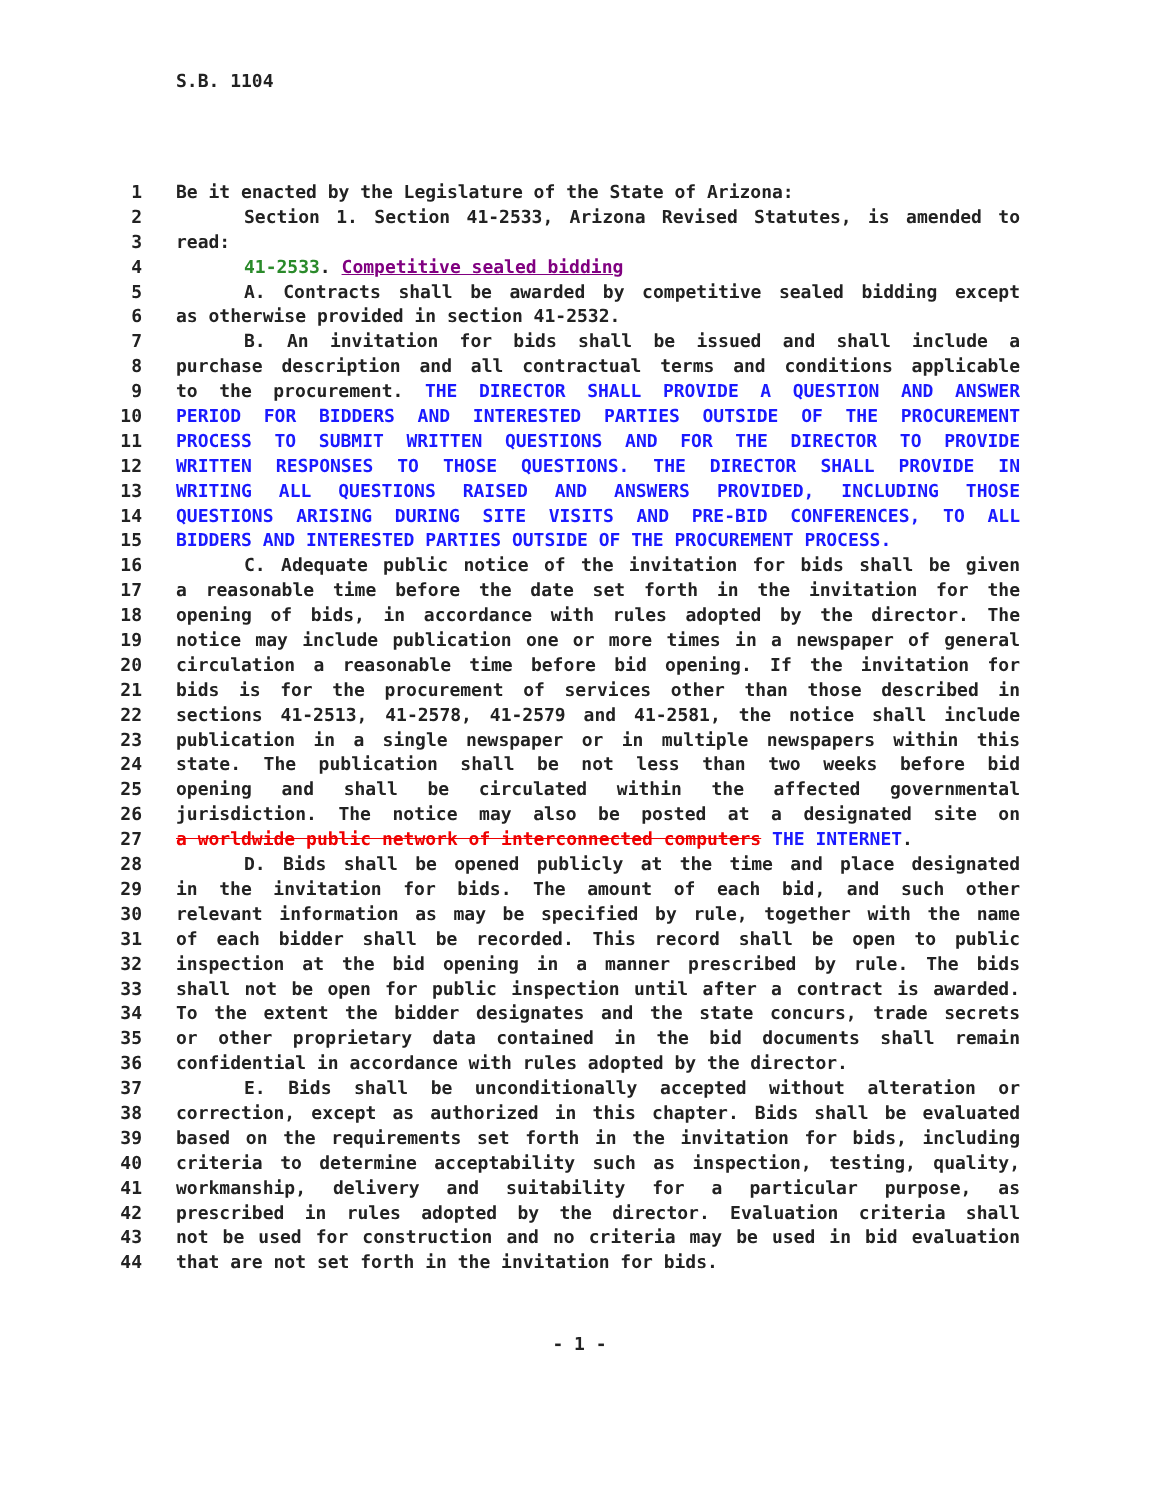S.B. 1104
1 Be it enacted by the Legislature of the State of Arizona:
2 Section 1. Section 41-2533, Arizona Revised Statutes, is amended to
3 read:
4 41-2533. Competitive sealed bidding
5 A. Contracts shall be awarded by competitive sealed bidding except
6 as otherwise provided in section 41-2532.
7 B. An invitation for bids shall be issued and shall include a
8 purchase description and all contractual terms and conditions applicable
9 to the procurement. THE DIRECTOR SHALL PROVIDE A QUESTION AND ANSWER
10 PERIOD FOR BIDDERS AND INTERESTED PARTIES OUTSIDE OF THE PROCUREMENT
11 PROCESS TO SUBMIT WRITTEN QUESTIONS AND FOR THE DIRECTOR TO PROVIDE
12 WRITTEN RESPONSES TO THOSE QUESTIONS. THE DIRECTOR SHALL PROVIDE IN
13 WRITING ALL QUESTIONS RAISED AND ANSWERS PROVIDED, INCLUDING THOSE
14 QUESTIONS ARISING DURING SITE VISITS AND PRE-BID CONFERENCES, TO ALL
15 BIDDERS AND INTERESTED PARTIES OUTSIDE OF THE PROCUREMENT PROCESS.
16 C. Adequate public notice of the invitation for bids shall be given
17 a reasonable time before the date set forth in the invitation for the
18 opening of bids, in accordance with rules adopted by the director. The
19 notice may include publication one or more times in a newspaper of general
20 circulation a reasonable time before bid opening. If the invitation for
21 bids is for the procurement of services other than those described in
22 sections 41-2513, 41-2578, 41-2579 and 41-2581, the notice shall include
23 publication in a single newspaper or in multiple newspapers within this
24 state. The publication shall be not less than two weeks before bid
25 opening and shall be circulated within the affected governmental
26 jurisdiction. The notice may also be posted at a designated site on
27 a worldwide public network of interconnected computers THE INTERNET.
28 D. Bids shall be opened publicly at the time and place designated
29 in the invitation for bids. The amount of each bid, and such other
30 relevant information as may be specified by rule, together with the name
31 of each bidder shall be recorded. This record shall be open to public
32 inspection at the bid opening in a manner prescribed by rule. The bids
33 shall not be open for public inspection until after a contract is awarded.
34 To the extent the bidder designates and the state concurs, trade secrets
35 or other proprietary data contained in the bid documents shall remain
36 confidential in accordance with rules adopted by the director.
37 E. Bids shall be unconditionally accepted without alteration or
38 correction, except as authorized in this chapter. Bids shall be evaluated
39 based on the requirements set forth in the invitation for bids, including
40 criteria to determine acceptability such as inspection, testing, quality,
41 workmanship, delivery and suitability for a particular purpose, as
42 prescribed in rules adopted by the director. Evaluation criteria shall
43 not be used for construction and no criteria may be used in bid evaluation
44 that are not set forth in the invitation for bids.
- 1 -